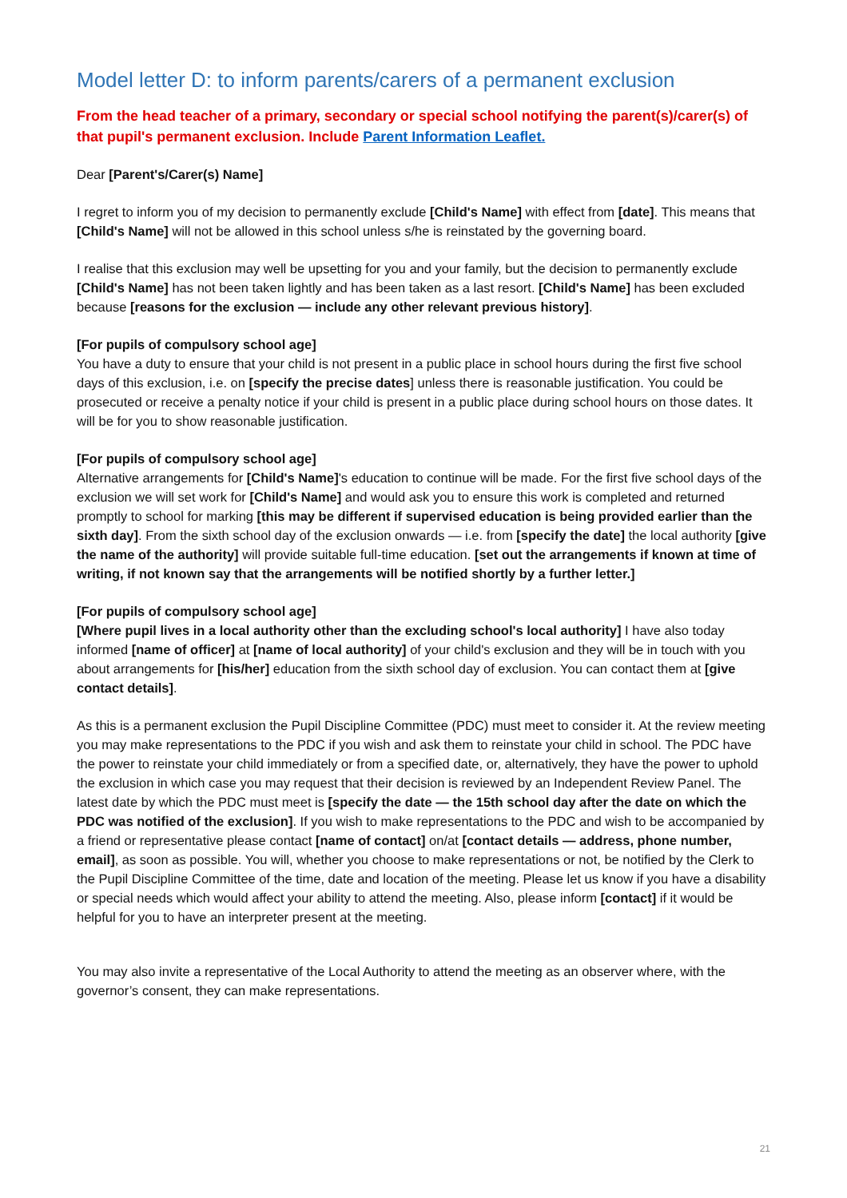Model letter D: to inform parents/carers of a permanent exclusion
From the head teacher of a primary, secondary or special school notifying the parent(s)/carer(s) of that pupil's permanent exclusion. Include Parent Information Leaflet.
Dear [Parent's/Carer(s) Name]
I regret to inform you of my decision to permanently exclude [Child's Name] with effect from [date]. This means that [Child's Name] will not be allowed in this school unless s/he is reinstated by the governing board.
I realise that this exclusion may well be upsetting for you and your family, but the decision to permanently exclude [Child's Name] has not been taken lightly and has been taken as a last resort. [Child's Name] has been excluded because [reasons for the exclusion — include any other relevant previous history].
[For pupils of compulsory school age]
You have a duty to ensure that your child is not present in a public place in school hours during the first five school days of this exclusion, i.e. on [specify the precise dates] unless there is reasonable justification. You could be prosecuted or receive a penalty notice if your child is present in a public place during school hours on those dates. It will be for you to show reasonable justification.
[For pupils of compulsory school age]
Alternative arrangements for [Child's Name]'s education to continue will be made. For the first five school days of the exclusion we will set work for [Child's Name] and would ask you to ensure this work is completed and returned promptly to school for marking [this may be different if supervised education is being provided earlier than the sixth day]. From the sixth school day of the exclusion onwards — i.e. from [specify the date] the local authority [give the name of the authority] will provide suitable full-time education. [set out the arrangements if known at time of writing, if not known say that the arrangements will be notified shortly by a further letter.]
[For pupils of compulsory school age]
[Where pupil lives in a local authority other than the excluding school's local authority] I have also today informed [name of officer] at [name of local authority] of your child's exclusion and they will be in touch with you about arrangements for [his/her] education from the sixth school day of exclusion. You can contact them at [give contact details].
As this is a permanent exclusion the Pupil Discipline Committee (PDC) must meet to consider it. At the review meeting you may make representations to the PDC if you wish and ask them to reinstate your child in school. The PDC have the power to reinstate your child immediately or from a specified date, or, alternatively, they have the power to uphold the exclusion in which case you may request that their decision is reviewed by an Independent Review Panel. The latest date by which the PDC must meet is [specify the date — the 15th school day after the date on which the PDC was notified of the exclusion]. If you wish to make representations to the PDC and wish to be accompanied by a friend or representative please contact [name of contact] on/at [contact details — address, phone number, email], as soon as possible. You will, whether you choose to make representations or not, be notified by the Clerk to the Pupil Discipline Committee of the time, date and location of the meeting. Please let us know if you have a disability or special needs which would affect your ability to attend the meeting. Also, please inform [contact] if it would be helpful for you to have an interpreter present at the meeting.
You may also invite a representative of the Local Authority to attend the meeting as an observer where, with the governor’s consent, they can make representations.
21